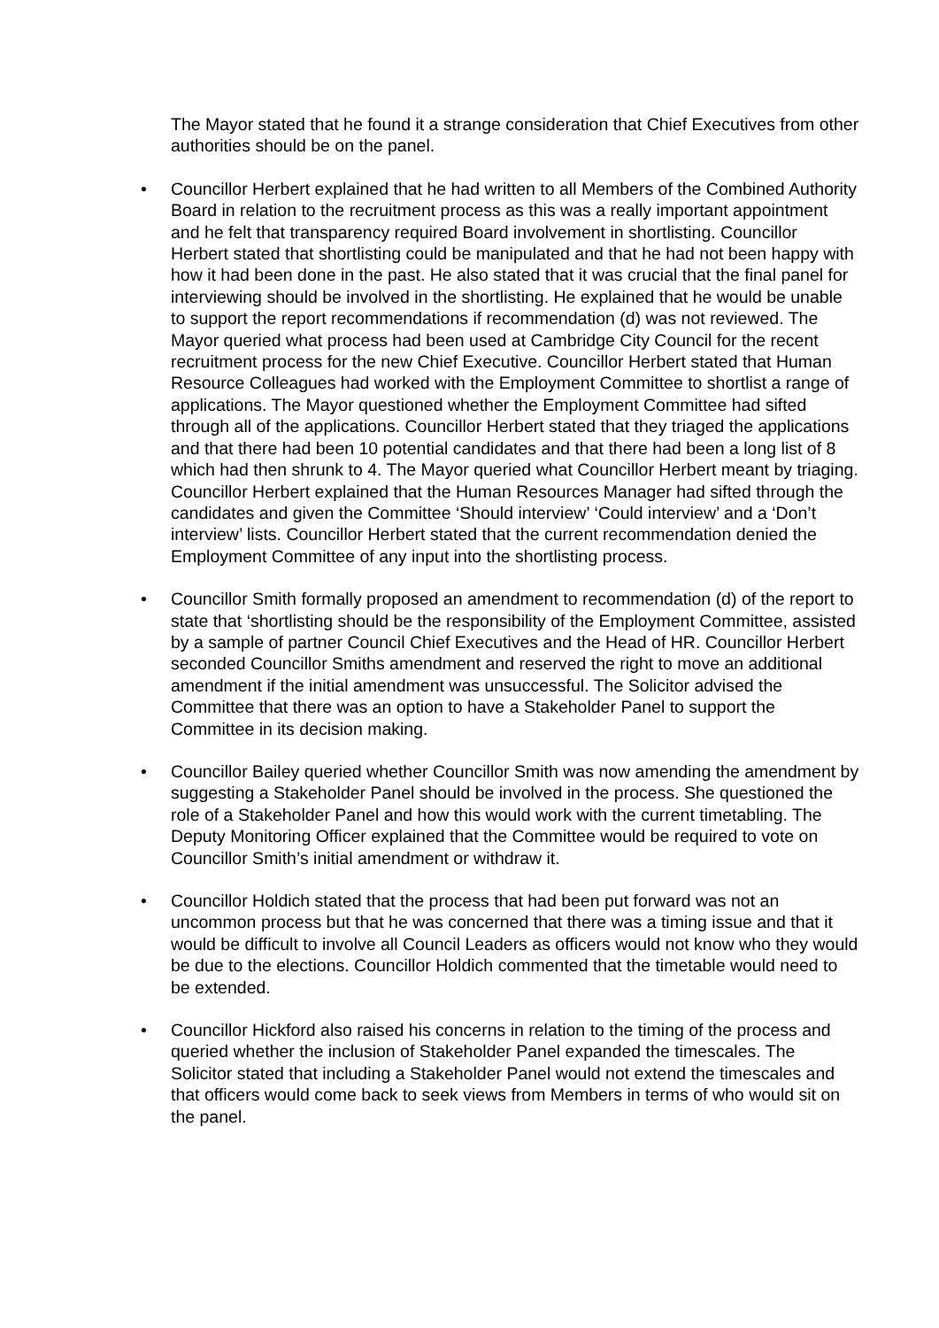The Mayor stated that he found it a strange consideration that Chief Executives from other authorities should be on the panel.
• Councillor Herbert explained that he had written to all Members of the Combined Authority Board in relation to the recruitment process as this was a really important appointment and he felt that transparency required Board involvement in shortlisting. Councillor Herbert stated that shortlisting could be manipulated and that he had not been happy with how it had been done in the past. He also stated that it was crucial that the final panel for interviewing should be involved in the shortlisting. He explained that he would be unable to support the report recommendations if recommendation (d) was not reviewed. The Mayor queried what process had been used at Cambridge City Council for the recent recruitment process for the new Chief Executive. Councillor Herbert stated that Human Resource Colleagues had worked with the Employment Committee to shortlist a range of applications. The Mayor questioned whether the Employment Committee had sifted through all of the applications. Councillor Herbert stated that they triaged the applications and that there had been 10 potential candidates and that there had been a long list of 8 which had then shrunk to 4. The Mayor queried what Councillor Herbert meant by triaging. Councillor Herbert explained that the Human Resources Manager had sifted through the candidates and given the Committee ‘Should interview’ ‘Could interview’ and a ‘Don’t interview’ lists. Councillor Herbert stated that the current recommendation denied the Employment Committee of any input into the shortlisting process.
• Councillor Smith formally proposed an amendment to recommendation (d) of the report to state that ‘shortlisting should be the responsibility of the Employment Committee, assisted by a sample of partner Council Chief Executives and the Head of HR. Councillor Herbert seconded Councillor Smiths amendment and reserved the right to move an additional amendment if the initial amendment was unsuccessful. The Solicitor advised the Committee that there was an option to have a Stakeholder Panel to support the Committee in its decision making.
• Councillor Bailey queried whether Councillor Smith was now amending the amendment by suggesting a Stakeholder Panel should be involved in the process. She questioned the role of a Stakeholder Panel and how this would work with the current timetabling. The Deputy Monitoring Officer explained that the Committee would be required to vote on Councillor Smith’s initial amendment or withdraw it.
• Councillor Holdich stated that the process that had been put forward was not an uncommon process but that he was concerned that there was a timing issue and that it would be difficult to involve all Council Leaders as officers would not know who they would be due to the elections. Councillor Holdich commented that the timetable would need to be extended.
• Councillor Hickford also raised his concerns in relation to the timing of the process and queried whether the inclusion of Stakeholder Panel expanded the timescales. The Solicitor stated that including a Stakeholder Panel would not extend the timescales and that officers would come back to seek views from Members in terms of who would sit on the panel.